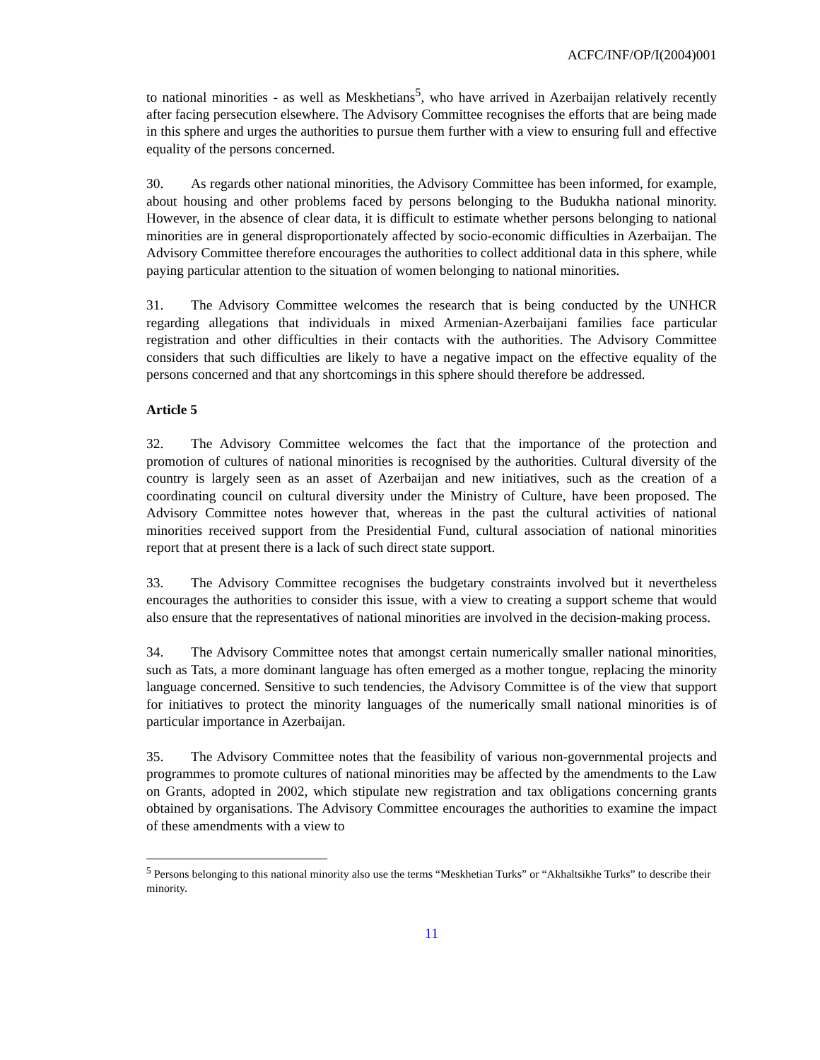ACFC/INF/OP/I(2004)001
to national minorities - as well as Meskhetians<sup>5</sup>, who have arrived in Azerbaijan relatively recently after facing persecution elsewhere. The Advisory Committee recognises the efforts that are being made in this sphere and urges the authorities to pursue them further with a view to ensuring full and effective equality of the persons concerned.
30. As regards other national minorities, the Advisory Committee has been informed, for example, about housing and other problems faced by persons belonging to the Budukha national minority. However, in the absence of clear data, it is difficult to estimate whether persons belonging to national minorities are in general disproportionately affected by socio-economic difficulties in Azerbaijan. The Advisory Committee therefore encourages the authorities to collect additional data in this sphere, while paying particular attention to the situation of women belonging to national minorities.
31. The Advisory Committee welcomes the research that is being conducted by the UNHCR regarding allegations that individuals in mixed Armenian-Azerbaijani families face particular registration and other difficulties in their contacts with the authorities. The Advisory Committee considers that such difficulties are likely to have a negative impact on the effective equality of the persons concerned and that any shortcomings in this sphere should therefore be addressed.
Article 5
32. The Advisory Committee welcomes the fact that the importance of the protection and promotion of cultures of national minorities is recognised by the authorities. Cultural diversity of the country is largely seen as an asset of Azerbaijan and new initiatives, such as the creation of a coordinating council on cultural diversity under the Ministry of Culture, have been proposed. The Advisory Committee notes however that, whereas in the past the cultural activities of national minorities received support from the Presidential Fund, cultural association of national minorities report that at present there is a lack of such direct state support.
33. The Advisory Committee recognises the budgetary constraints involved but it nevertheless encourages the authorities to consider this issue, with a view to creating a support scheme that would also ensure that the representatives of national minorities are involved in the decision-making process.
34. The Advisory Committee notes that amongst certain numerically smaller national minorities, such as Tats, a more dominant language has often emerged as a mother tongue, replacing the minority language concerned. Sensitive to such tendencies, the Advisory Committee is of the view that support for initiatives to protect the minority languages of the numerically small national minorities is of particular importance in Azerbaijan.
35. The Advisory Committee notes that the feasibility of various non-governmental projects and programmes to promote cultures of national minorities may be affected by the amendments to the Law on Grants, adopted in 2002, which stipulate new registration and tax obligations concerning grants obtained by organisations. The Advisory Committee encourages the authorities to examine the impact of these amendments with a view to
<sup>5</sup> Persons belonging to this national minority also use the terms “Meskhetian Turks” or “Akhaltsikhe Turks” to describe their minority.
11